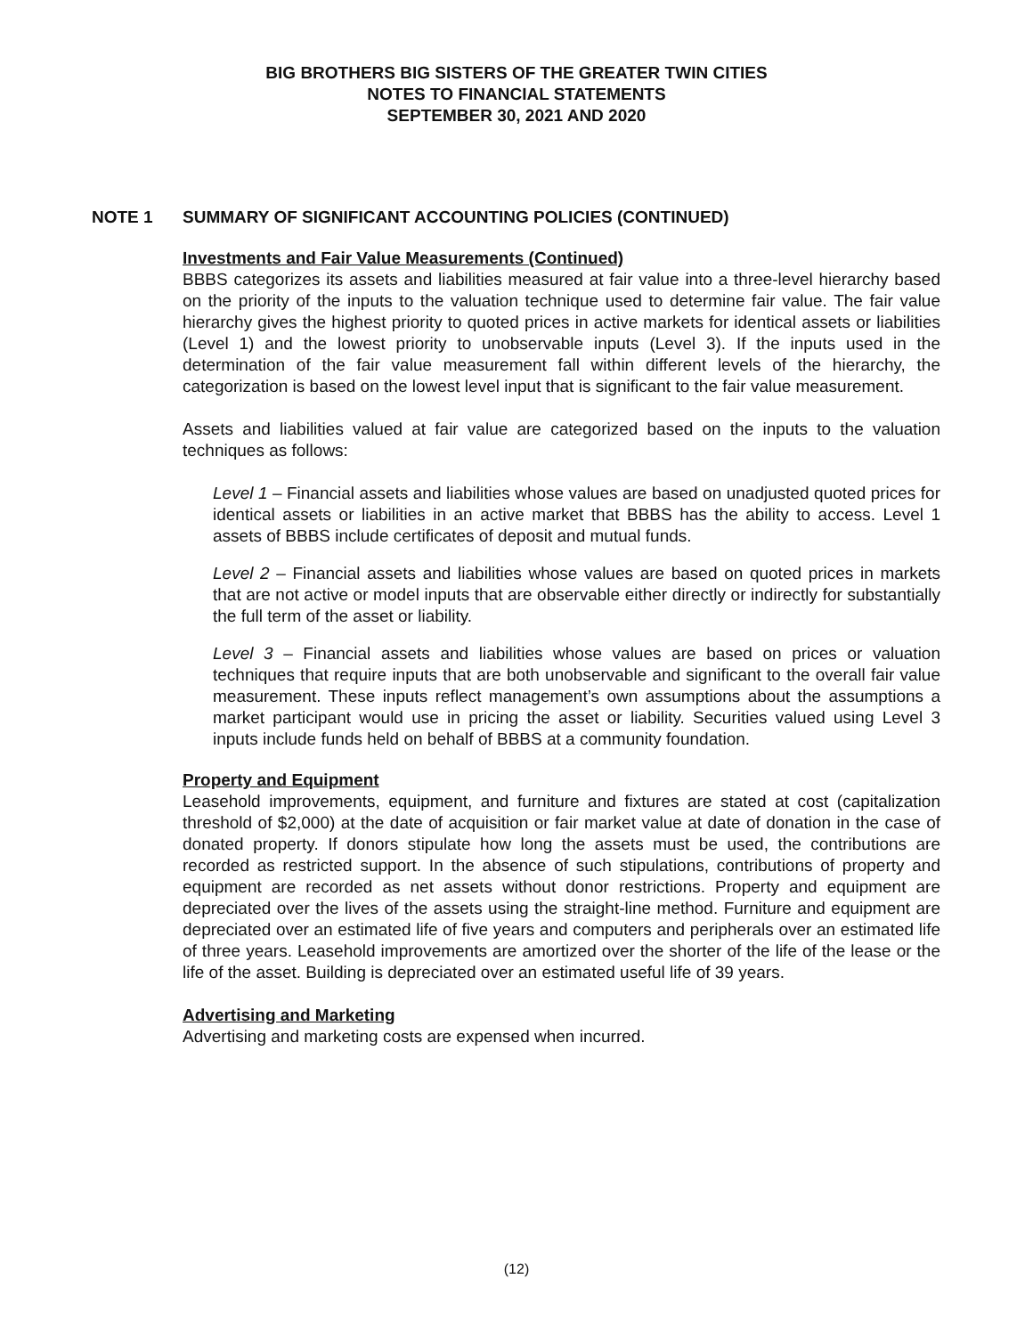BIG BROTHERS BIG SISTERS OF THE GREATER TWIN CITIES
NOTES TO FINANCIAL STATEMENTS
SEPTEMBER 30, 2021 AND 2020
NOTE 1 SUMMARY OF SIGNIFICANT ACCOUNTING POLICIES (CONTINUED)
Investments and Fair Value Measurements (Continued)
BBBS categorizes its assets and liabilities measured at fair value into a three-level hierarchy based on the priority of the inputs to the valuation technique used to determine fair value. The fair value hierarchy gives the highest priority to quoted prices in active markets for identical assets or liabilities (Level 1) and the lowest priority to unobservable inputs (Level 3). If the inputs used in the determination of the fair value measurement fall within different levels of the hierarchy, the categorization is based on the lowest level input that is significant to the fair value measurement.
Assets and liabilities valued at fair value are categorized based on the inputs to the valuation techniques as follows:
Level 1 – Financial assets and liabilities whose values are based on unadjusted quoted prices for identical assets or liabilities in an active market that BBBS has the ability to access. Level 1 assets of BBBS include certificates of deposit and mutual funds.
Level 2 – Financial assets and liabilities whose values are based on quoted prices in markets that are not active or model inputs that are observable either directly or indirectly for substantially the full term of the asset or liability.
Level 3 – Financial assets and liabilities whose values are based on prices or valuation techniques that require inputs that are both unobservable and significant to the overall fair value measurement. These inputs reflect management’s own assumptions about the assumptions a market participant would use in pricing the asset or liability. Securities valued using Level 3 inputs include funds held on behalf of BBBS at a community foundation.
Property and Equipment
Leasehold improvements, equipment, and furniture and fixtures are stated at cost (capitalization threshold of $2,000) at the date of acquisition or fair market value at date of donation in the case of donated property. If donors stipulate how long the assets must be used, the contributions are recorded as restricted support. In the absence of such stipulations, contributions of property and equipment are recorded as net assets without donor restrictions. Property and equipment are depreciated over the lives of the assets using the straight-line method. Furniture and equipment are depreciated over an estimated life of five years and computers and peripherals over an estimated life of three years. Leasehold improvements are amortized over the shorter of the life of the lease or the life of the asset. Building is depreciated over an estimated useful life of 39 years.
Advertising and Marketing
Advertising and marketing costs are expensed when incurred.
(12)